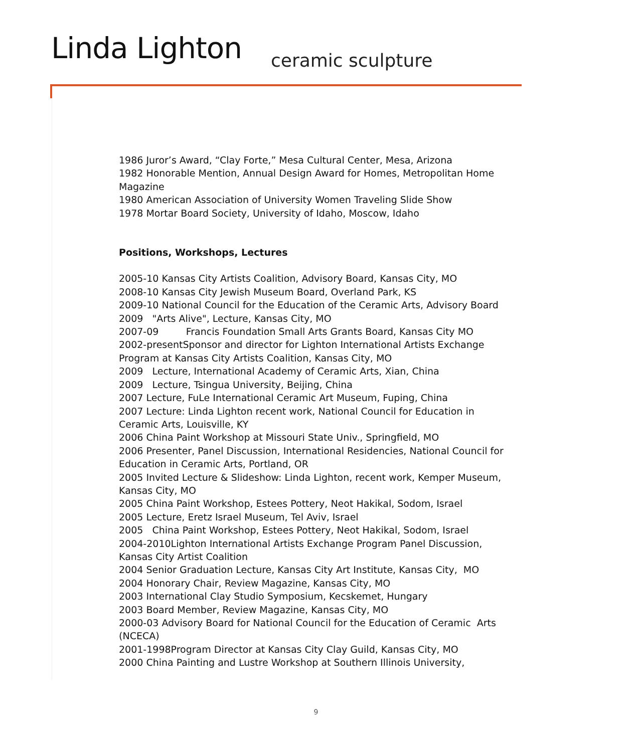Linda Lighton ceramic sculpture
1986 Juror’s Award, “Clay Forte,” Mesa Cultural Center, Mesa, Arizona
1982 Honorable Mention, Annual Design Award for Homes, Metropolitan Home Magazine
1980 American Association of University Women Traveling Slide Show
1978 Mortar Board Society, University of Idaho, Moscow, Idaho
Positions, Workshops, Lectures
2005-10 Kansas City Artists Coalition, Advisory Board, Kansas City, MO
2008-10 Kansas City Jewish Museum Board, Overland Park, KS
2009-10 National Council for the Education of the Ceramic Arts, Advisory Board
2009 "Arts Alive", Lecture, Kansas City, MO
2007-09 Francis Foundation Small Arts Grants Board, Kansas City MO
2002-presentSponsor and director for Lighton International Artists Exchange Program at Kansas City Artists Coalition, Kansas City, MO
2009 Lecture, International Academy of Ceramic Arts, Xian, China
2009 Lecture, Tsingua University, Beijing, China
2007 Lecture, FuLe International Ceramic Art Museum, Fuping, China
2007 Lecture: Linda Lighton recent work, National Council for Education in Ceramic Arts, Louisville, KY
2006 China Paint Workshop at Missouri State Univ., Springfield, MO
2006 Presenter, Panel Discussion, International Residencies, National Council for Education in Ceramic Arts, Portland, OR
2005 Invited Lecture & Slideshow: Linda Lighton, recent work, Kemper Museum, Kansas City, MO
2005 China Paint Workshop, Estees Pottery, Neot Hakikal, Sodom, Israel
2005 Lecture, Eretz Israel Museum, Tel Aviv, Israel
2005 China Paint Workshop, Estees Pottery, Neot Hakikal, Sodom, Israel
2004-2010Lighton International Artists Exchange Program Panel Discussion, Kansas City Artist Coalition
2004 Senior Graduation Lecture, Kansas City Art Institute, Kansas City, MO
2004 Honorary Chair, Review Magazine, Kansas City, MO
2003 International Clay Studio Symposium, Kecskemet, Hungary
2003 Board Member, Review Magazine, Kansas City, MO
2000-03 Advisory Board for National Council for the Education of Ceramic Arts (NCECA)
2001-1998Program Director at Kansas City Clay Guild, Kansas City, MO
2000 China Painting and Lustre Workshop at Southern Illinois University,
9